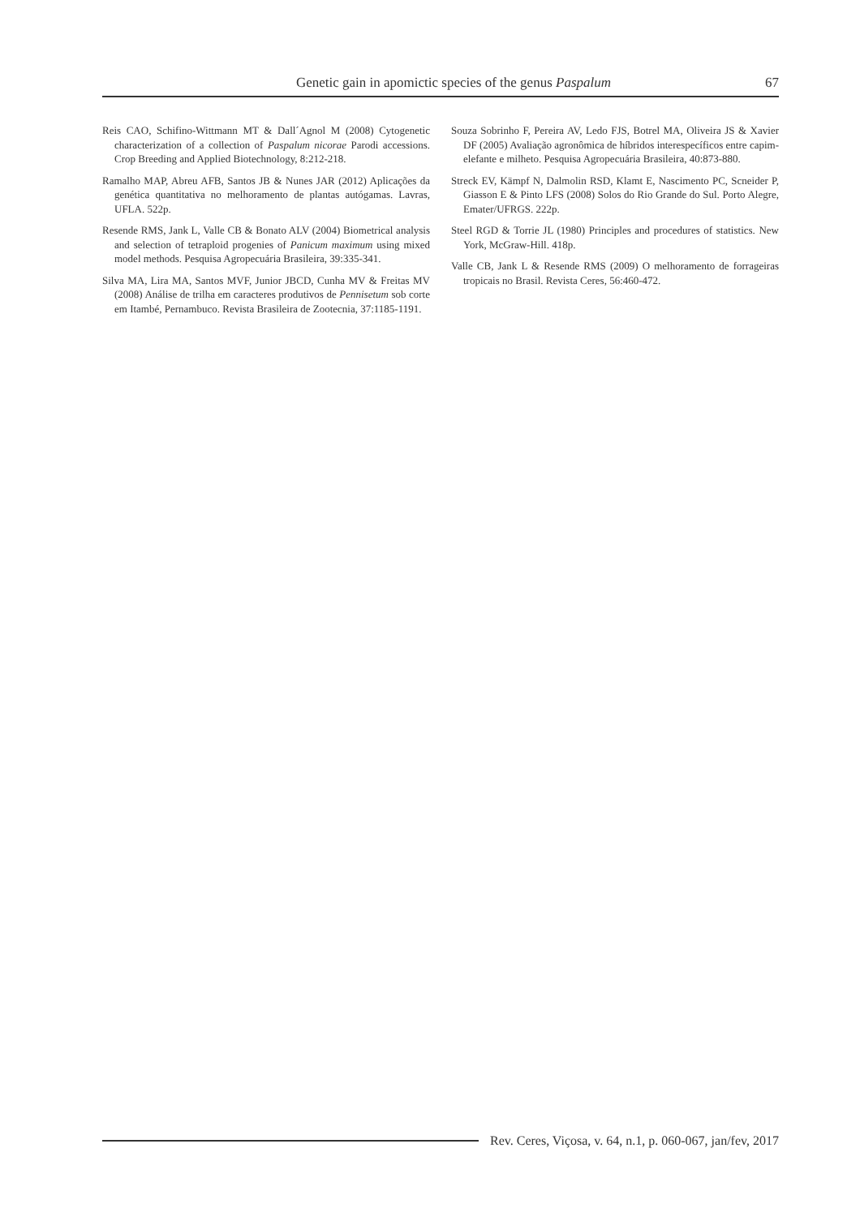Genetic gain in apomictic species of the genus Paspalum
67
Reis CAO, Schifino-Wittmann MT & Dall´Agnol M (2008) Cytogenetic characterization of a collection of Paspalum nicorae Parodi accessions. Crop Breeding and Applied Biotechnology, 8:212-218.
Ramalho MAP, Abreu AFB, Santos JB & Nunes JAR (2012) Aplicações da genética quantitativa no melhoramento de plantas autógamas. Lavras, UFLA. 522p.
Resende RMS, Jank L, Valle CB & Bonato ALV (2004) Biometrical analysis and selection of tetraploid progenies of Panicum maximum using mixed model methods. Pesquisa Agropecuária Brasileira, 39:335-341.
Silva MA, Lira MA, Santos MVF, Junior JBCD, Cunha MV & Freitas MV (2008) Análise de trilha em caracteres produtivos de Pennisetum sob corte em Itambé, Pernambuco. Revista Brasileira de Zootecnia, 37:1185-1191.
Souza Sobrinho F, Pereira AV, Ledo FJS, Botrel MA, Oliveira JS & Xavier DF (2005) Avaliação agronômica de híbridos interespecíficos entre capim-elefante e milheto. Pesquisa Agropecuária Brasileira, 40:873-880.
Streck EV, Kämpf N, Dalmolin RSD, Klamt E, Nascimento PC, Scneider P, Giasson E & Pinto LFS (2008) Solos do Rio Grande do Sul. Porto Alegre, Emater/UFRGS. 222p.
Steel RGD & Torrie JL (1980) Principles and procedures of statistics. New York, McGraw-Hill. 418p.
Valle CB, Jank L & Resende RMS (2009) O melhoramento de forrageiras tropicais no Brasil. Revista Ceres, 56:460-472.
Rev. Ceres, Viçosa, v. 64, n.1, p. 060-067, jan/fev, 2017